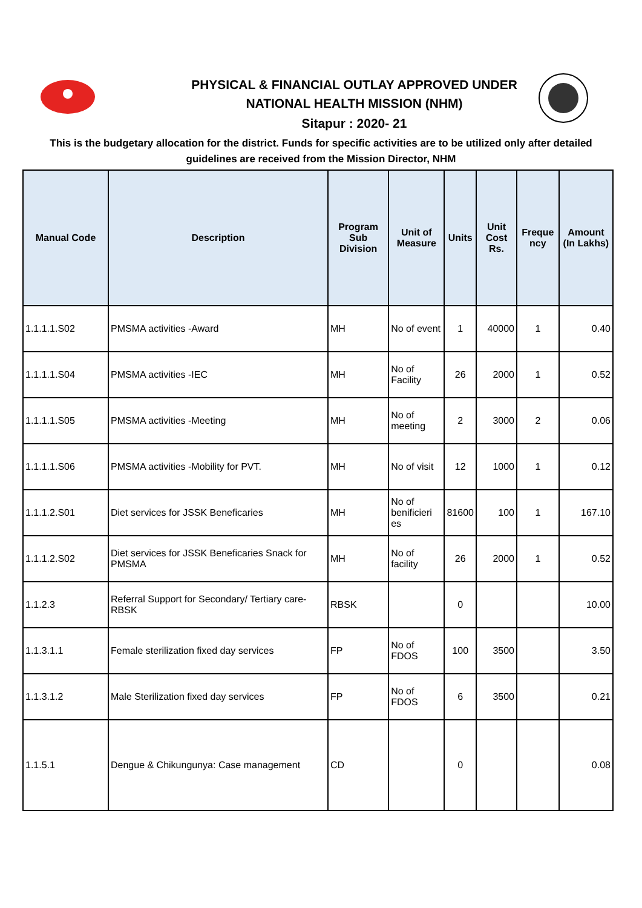PHYSICAL & FINANCIAL OUTLAY APPROVED UNDER
NATIONAL HEALTH MISSION (NHM)
Sitapur : 2020- 21
This is the budgetary allocation for the district. Funds for specific activities are to be utilized only after detailed guidelines are received from the Mission Director, NHM
| Manual Code | Description | Program Sub Division | Unit of Measure | Units | Unit Cost Rs. | Freque ncy | Amount (In Lakhs) |
| --- | --- | --- | --- | --- | --- | --- | --- |
| 1.1.1.1.S02 | PMSMA activities -Award | MH | No of event | 1 | 40000 | 1 | 0.40 |
| 1.1.1.1.S04 | PMSMA activities -IEC | MH | No of Facility | 26 | 2000 | 1 | 0.52 |
| 1.1.1.1.S05 | PMSMA activities -Meeting | MH | No of meeting | 2 | 3000 | 2 | 0.06 |
| 1.1.1.1.S06 | PMSMA activities -Mobility for PVT. | MH | No of visit | 12 | 1000 | 1 | 0.12 |
| 1.1.1.2.S01 | Diet services for JSSK Beneficaries | MH | No of benificieri es | 81600 | 100 | 1 | 167.10 |
| 1.1.1.2.S02 | Diet services for JSSK Beneficaries Snack for PMSMA | MH | No of facility | 26 | 2000 | 1 | 0.52 |
| 1.1.2.3 | Referral Support for Secondary/ Tertiary care-RBSK | RBSK | | 0 | | | 10.00 |
| 1.1.3.1.1 | Female sterilization fixed day services | FP | No of FDOS | 100 | 3500 | | 3.50 |
| 1.1.3.1.2 | Male Sterilization fixed day services | FP | No of FDOS | 6 | 3500 | | 0.21 |
| 1.1.5.1 | Dengue & Chikungunya: Case management | CD | | 0 | | | 0.08 |